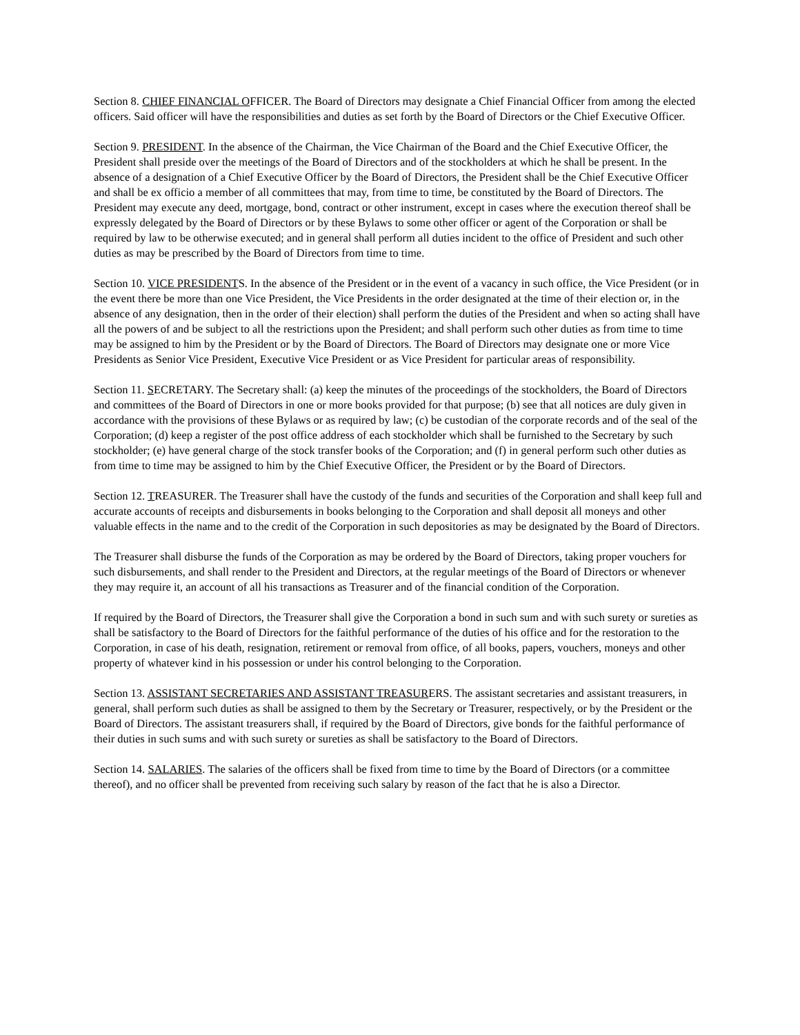Section 8. CHIEF FINANCIAL OFFICER. The Board of Directors may designate a Chief Financial Officer from among the elected officers. Said officer will have the responsibilities and duties as set forth by the Board of Directors or the Chief Executive Officer.
Section 9. PRESIDENT. In the absence of the Chairman, the Vice Chairman of the Board and the Chief Executive Officer, the President shall preside over the meetings of the Board of Directors and of the stockholders at which he shall be present. In the absence of a designation of a Chief Executive Officer by the Board of Directors, the President shall be the Chief Executive Officer and shall be ex officio a member of all committees that may, from time to time, be constituted by the Board of Directors. The President may execute any deed, mortgage, bond, contract or other instrument, except in cases where the execution thereof shall be expressly delegated by the Board of Directors or by these Bylaws to some other officer or agent of the Corporation or shall be required by law to be otherwise executed; and in general shall perform all duties incident to the office of President and such other duties as may be prescribed by the Board of Directors from time to time.
Section 10. VICE PRESIDENTS. In the absence of the President or in the event of a vacancy in such office, the Vice President (or in the event there be more than one Vice President, the Vice Presidents in the order designated at the time of their election or, in the absence of any designation, then in the order of their election) shall perform the duties of the President and when so acting shall have all the powers of and be subject to all the restrictions upon the President; and shall perform such other duties as from time to time may be assigned to him by the President or by the Board of Directors. The Board of Directors may designate one or more Vice Presidents as Senior Vice President, Executive Vice President or as Vice President for particular areas of responsibility.
Section 11. SECRETARY. The Secretary shall: (a) keep the minutes of the proceedings of the stockholders, the Board of Directors and committees of the Board of Directors in one or more books provided for that purpose; (b) see that all notices are duly given in accordance with the provisions of these Bylaws or as required by law; (c) be custodian of the corporate records and of the seal of the Corporation; (d) keep a register of the post office address of each stockholder which shall be furnished to the Secretary by such stockholder; (e) have general charge of the stock transfer books of the Corporation; and (f) in general perform such other duties as from time to time may be assigned to him by the Chief Executive Officer, the President or by the Board of Directors.
Section 12. TREASURER. The Treasurer shall have the custody of the funds and securities of the Corporation and shall keep full and accurate accounts of receipts and disbursements in books belonging to the Corporation and shall deposit all moneys and other valuable effects in the name and to the credit of the Corporation in such depositories as may be designated by the Board of Directors.
The Treasurer shall disburse the funds of the Corporation as may be ordered by the Board of Directors, taking proper vouchers for such disbursements, and shall render to the President and Directors, at the regular meetings of the Board of Directors or whenever they may require it, an account of all his transactions as Treasurer and of the financial condition of the Corporation.
If required by the Board of Directors, the Treasurer shall give the Corporation a bond in such sum and with such surety or sureties as shall be satisfactory to the Board of Directors for the faithful performance of the duties of his office and for the restoration to the Corporation, in case of his death, resignation, retirement or removal from office, of all books, papers, vouchers, moneys and other property of whatever kind in his possession or under his control belonging to the Corporation.
Section 13. ASSISTANT SECRETARIES AND ASSISTANT TREASURERS. The assistant secretaries and assistant treasurers, in general, shall perform such duties as shall be assigned to them by the Secretary or Treasurer, respectively, or by the President or the Board of Directors. The assistant treasurers shall, if required by the Board of Directors, give bonds for the faithful performance of their duties in such sums and with such surety or sureties as shall be satisfactory to the Board of Directors.
Section 14. SALARIES. The salaries of the officers shall be fixed from time to time by the Board of Directors (or a committee thereof), and no officer shall be prevented from receiving such salary by reason of the fact that he is also a Director.